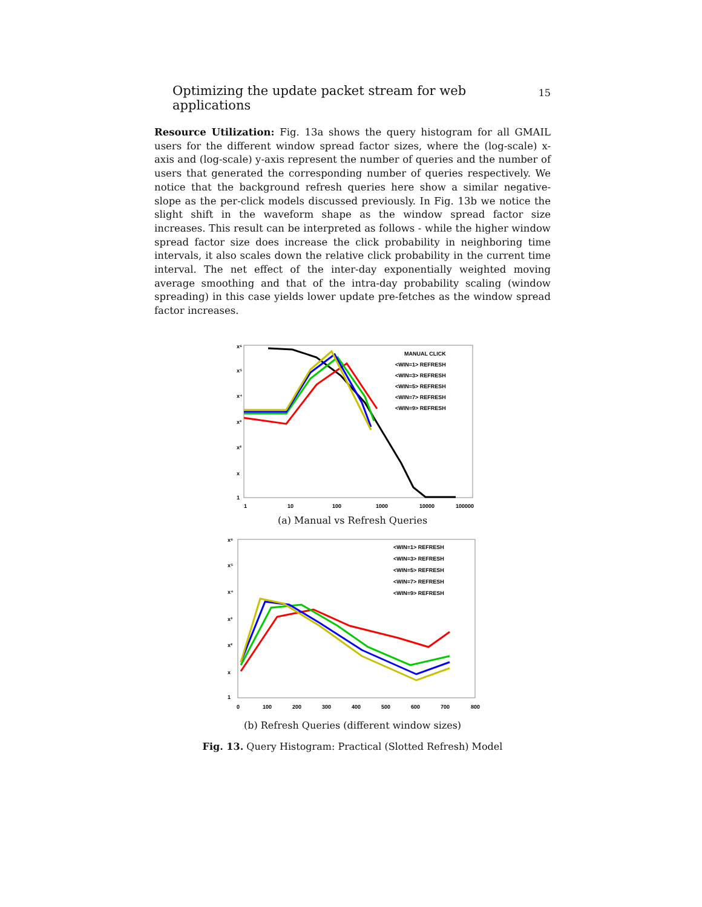Optimizing the update packet stream for web applications 15
Resource Utilization: Fig. 13a shows the query histogram for all GMAIL users for the different window spread factor sizes, where the (log-scale) x-axis and (log-scale) y-axis represent the number of queries and the number of users that generated the corresponding number of queries respectively. We notice that the background refresh queries here show a similar negative-slope as the per-click models discussed previously. In Fig. 13b we notice the slight shift in the waveform shape as the window spread factor size increases. This result can be interpreted as follows - while the higher window spread factor size does increase the click probability in neighboring time intervals, it also scales down the relative click probability in the current time interval. The net effect of the inter-day exponentially weighted moving average smoothing and that of the intra-day probability scaling (window spreading) in this case yields lower update pre-fetches as the window spread factor increases.
x⁶
x⁵
x⁴
x³
x²
x
1
1
10
100
1000
10000
100000
MANUAL CLICK
<WIN=1> REFRESH
<WIN=3> REFRESH
<WIN=5> REFRESH
<WIN=7> REFRESH
<WIN=9> REFRESH
(a) Manual vs Refresh Queries
x⁶
x⁵
x⁴
x³
x²
x
1
0
100
200
300
400
500
600
700
800
<WIN=1> REFRESH
<WIN=3> REFRESH
<WIN=5> REFRESH
<WIN=7> REFRESH
<WIN=9> REFRESH
(b) Refresh Queries (different window sizes)
Fig. 13. Query Histogram: Practical (Slotted Refresh) Model